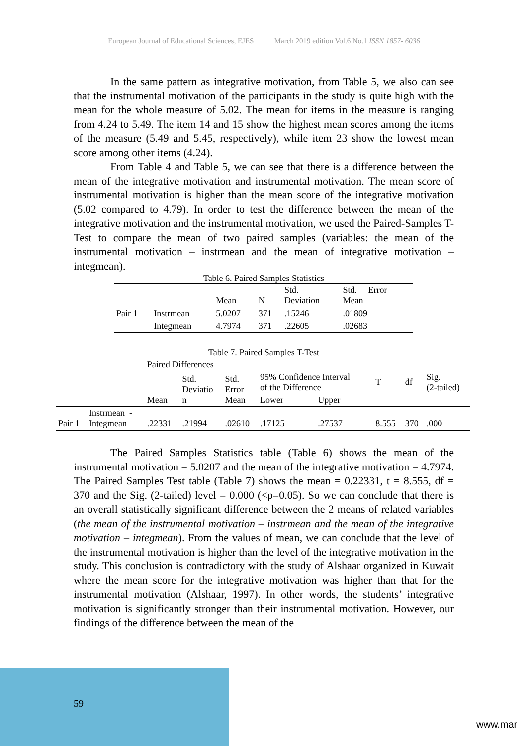European Journal of Educational Sciences, EJES March 2019 edition Vol.6 No.1 ISSN 1857- 6036
In the same pattern as integrative motivation, from Table 5, we also can see that the instrumental motivation of the participants in the study is quite high with the mean for the whole measure of 5.02. The mean for items in the measure is ranging from 4.24 to 5.49. The item 14 and 15 show the highest mean scores among the items of the measure (5.49 and 5.45, respectively), while item 23 show the lowest mean score among other items (4.24).
From Table 4 and Table 5, we can see that there is a difference between the mean of the integrative motivation and instrumental motivation. The mean score of instrumental motivation is higher than the mean score of the integrative motivation (5.02 compared to 4.79). In order to test the difference between the mean of the integrative motivation and the instrumental motivation, we used the Paired-Samples T-Test to compare the mean of two paired samples (variables: the mean of the instrumental motivation – instrmean and the mean of integrative motivation – integmean).
Table 6. Paired Samples Statistics
| | | Mean | N | Std. Deviation | Std. Error Mean |
| --- | --- | --- | --- | --- | --- |
| Pair 1 | Instrmean | 5.0207 | 371 | .15246 | .01809 |
| | Integmean | 4.7974 | 371 | .22605 | .02683 |
Table 7. Paired Samples T-Test
| | | Paired Differences | | | | | T | df | Sig. (2-tailed) |
| --- | --- | --- | --- | --- | --- | --- | --- | --- | --- |
| | | Mean | Std. Deviatio n | Std. Error Mean | 95% Confidence Interval of the Difference | | | | |
| | | | | | Lower | Upper | | | |
| Pair 1 | Instrmean - Integmean | .22331 | .21994 | .02610 | .17125 | .27537 | 8.555 | 370 | .000 |
The Paired Samples Statistics table (Table 6) shows the mean of the instrumental motivation = 5.0207 and the mean of the integrative motivation = 4.7974. The Paired Samples Test table (Table 7) shows the mean = 0.22331, t = 8.555, df = 370 and the Sig. (2-tailed) level = 0.000 (<p=0.05). So we can conclude that there is an overall statistically significant difference between the 2 means of related variables (the mean of the instrumental motivation – instrmean and the mean of the integrative motivation – integmean). From the values of mean, we can conclude that the level of the instrumental motivation is higher than the level of the integrative motivation in the study. This conclusion is contradictory with the study of Alshaar organized in Kuwait where the mean score for the integrative motivation was higher than that for the instrumental motivation (Alshaar, 1997). In other words, the students’ integrative motivation is significantly stronger than their instrumental motivation. However, our findings of the difference between the mean of the
59
www.mar